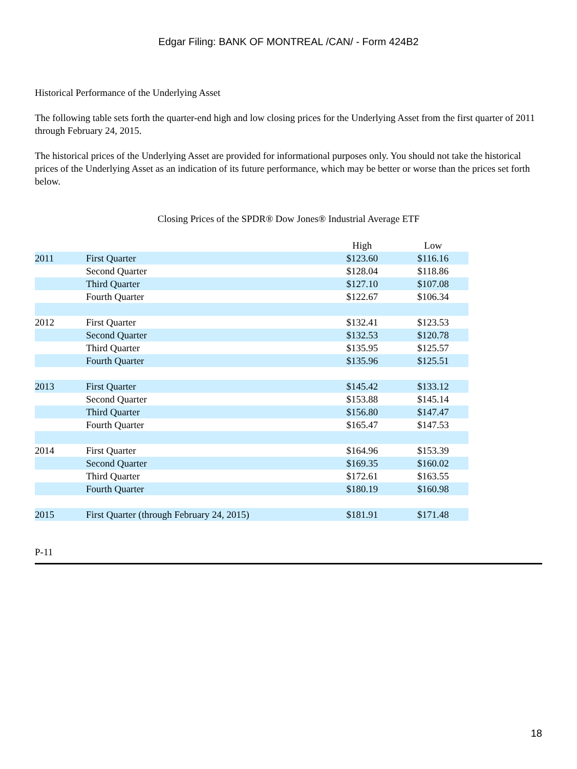Edgar Filing: BANK OF MONTREAL /CAN/ - Form 424B2
Historical Performance of the Underlying Asset
The following table sets forth the quarter-end high and low closing prices for the Underlying Asset from the first quarter of 2011 through February 24, 2015.
The historical prices of the Underlying Asset are provided for informational purposes only. You should not take the historical prices of the Underlying Asset as an indication of its future performance, which may be better or worse than the prices set forth below.
Closing Prices of the SPDR® Dow Jones® Industrial Average ETF
| | | High | Low |
| --- | --- | --- | --- |
| 2011 | First Quarter | $123.60 | $116.16 |
| | Second Quarter | $128.04 | $118.86 |
| | Third Quarter | $127.10 | $107.08 |
| | Fourth Quarter | $122.67 | $106.34 |
| 2012 | First Quarter | $132.41 | $123.53 |
| | Second Quarter | $132.53 | $120.78 |
| | Third Quarter | $135.95 | $125.57 |
| | Fourth Quarter | $135.96 | $125.51 |
| 2013 | First Quarter | $145.42 | $133.12 |
| | Second Quarter | $153.88 | $145.14 |
| | Third Quarter | $156.80 | $147.47 |
| | Fourth Quarter | $165.47 | $147.53 |
| 2014 | First Quarter | $164.96 | $153.39 |
| | Second Quarter | $169.35 | $160.02 |
| | Third Quarter | $172.61 | $163.55 |
| | Fourth Quarter | $180.19 | $160.98 |
| 2015 | First Quarter (through February 24, 2015) | $181.91 | $171.48 |
P-11
18